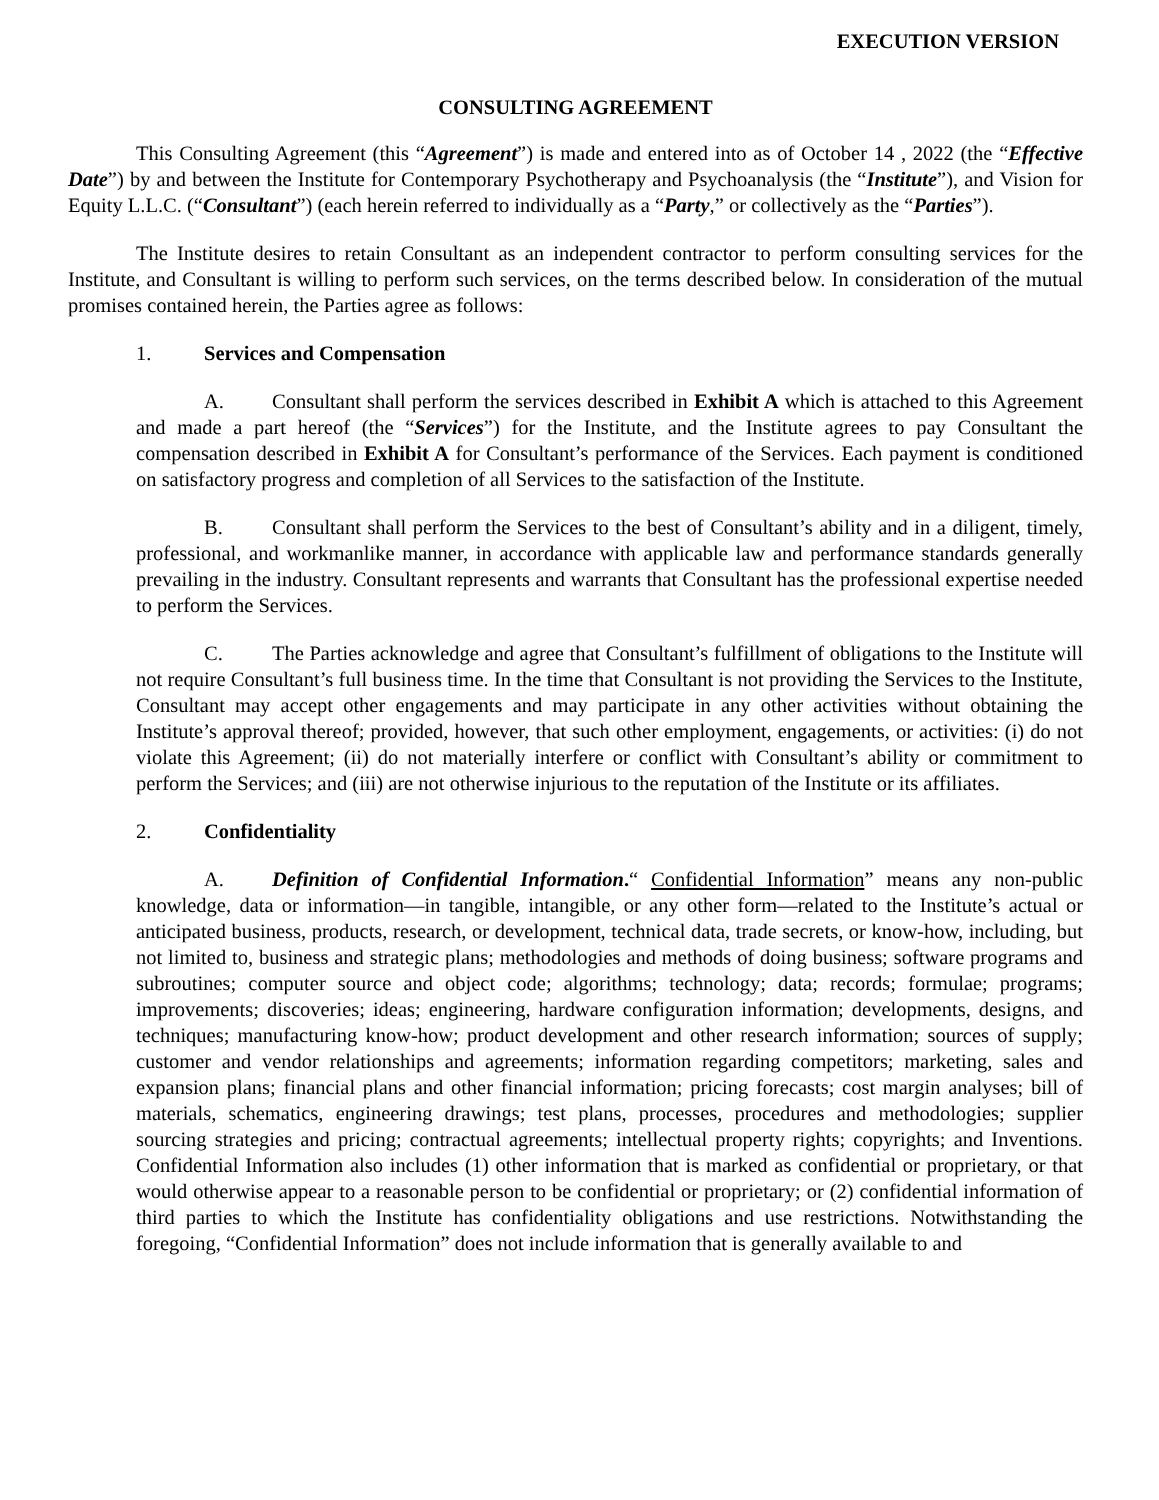EXECUTION VERSION
CONSULTING AGREEMENT
This Consulting Agreement (this “Agreement”) is made and entered into as of October 14 , 2022 (the “Effective Date”) by and between the Institute for Contemporary Psychotherapy and Psychoanalysis (the “Institute”), and Vision for Equity L.L.C. (“Consultant”) (each herein referred to individually as a “Party,” or collectively as the “Parties”).
The Institute desires to retain Consultant as an independent contractor to perform consulting services for the Institute, and Consultant is willing to perform such services, on the terms described below. In consideration of the mutual promises contained herein, the Parties agree as follows:
1. Services and Compensation
A. Consultant shall perform the services described in Exhibit A which is attached to this Agreement and made a part hereof (the “Services”) for the Institute, and the Institute agrees to pay Consultant the compensation described in Exhibit A for Consultant’s performance of the Services. Each payment is conditioned on satisfactory progress and completion of all Services to the satisfaction of the Institute.
B. Consultant shall perform the Services to the best of Consultant’s ability and in a diligent, timely, professional, and workmanlike manner, in accordance with applicable law and performance standards generally prevailing in the industry. Consultant represents and warrants that Consultant has the professional expertise needed to perform the Services.
C. The Parties acknowledge and agree that Consultant’s fulfillment of obligations to the Institute will not require Consultant’s full business time. In the time that Consultant is not providing the Services to the Institute, Consultant may accept other engagements and may participate in any other activities without obtaining the Institute’s approval thereof; provided, however, that such other employment, engagements, or activities: (i) do not violate this Agreement; (ii) do not materially interfere or conflict with Consultant’s ability or commitment to perform the Services; and (iii) are not otherwise injurious to the reputation of the Institute or its affiliates.
2. Confidentiality
A. Definition of Confidential Information.“ Confidential Information” means any non-public knowledge, data or information—in tangible, intangible, or any other form—related to the Institute’s actual or anticipated business, products, research, or development, technical data, trade secrets, or know-how, including, but not limited to, business and strategic plans; methodologies and methods of doing business; software programs and subroutines; computer source and object code; algorithms; technology; data; records; formulae; programs; improvements; discoveries; ideas; engineering, hardware configuration information; developments, designs, and techniques; manufacturing know-how; product development and other research information; sources of supply; customer and vendor relationships and agreements; information regarding competitors; marketing, sales and expansion plans; financial plans and other financial information; pricing forecasts; cost margin analyses; bill of materials, schematics, engineering drawings; test plans, processes, procedures and methodologies; supplier sourcing strategies and pricing; contractual agreements; intellectual property rights; copyrights; and Inventions. Confidential Information also includes (1) other information that is marked as confidential or proprietary, or that would otherwise appear to a reasonable person to be confidential or proprietary; or (2) confidential information of third parties to which the Institute has confidentiality obligations and use restrictions. Notwithstanding the foregoing, “Confidential Information” does not include information that is generally available to and